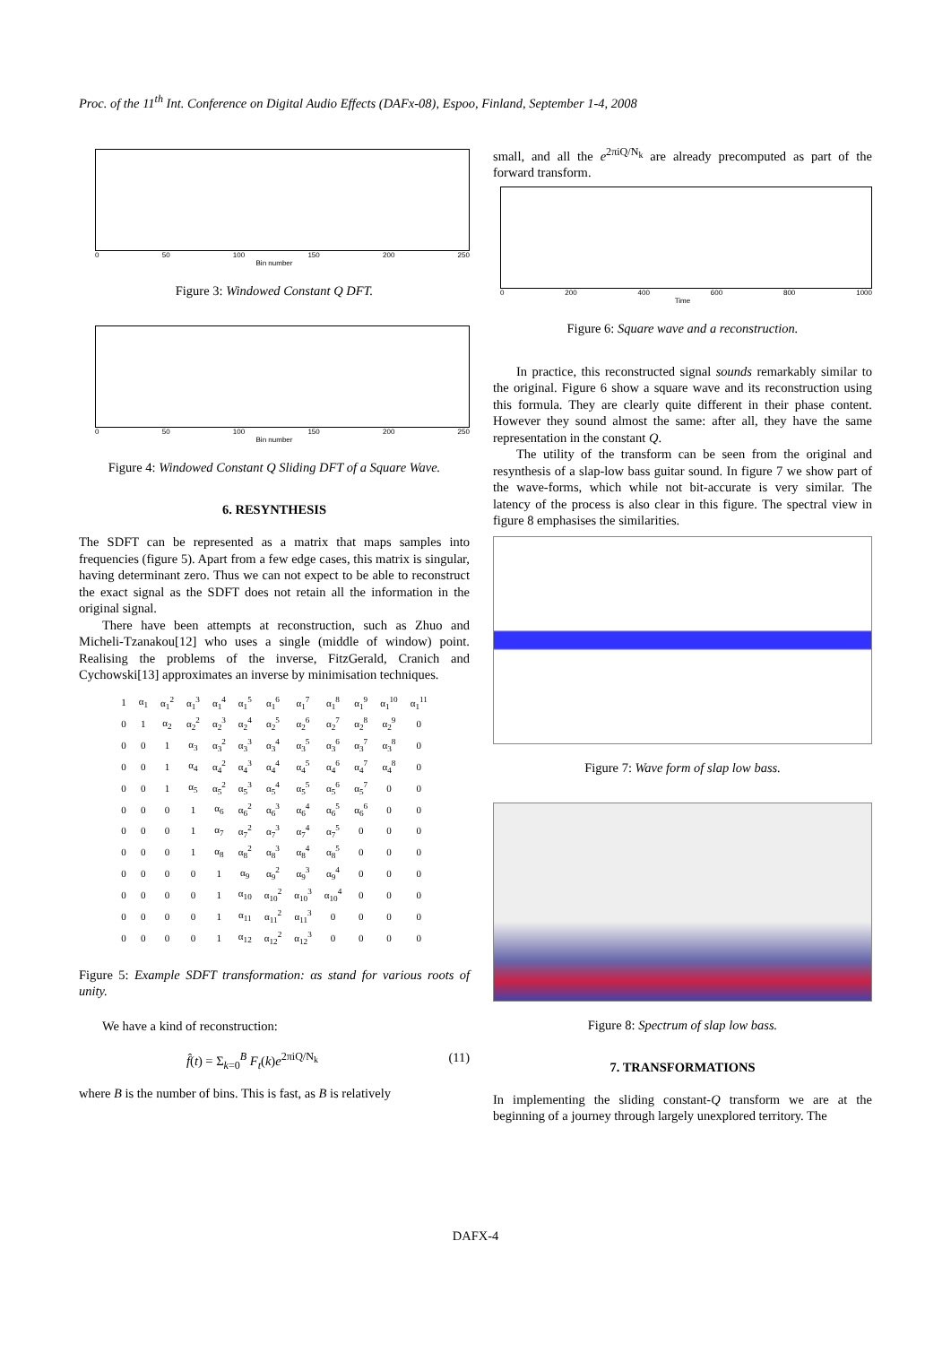Proc. of the 11<sup>th</sup> Int. Conference on Digital Audio Effects (DAFx-08), Espoo, Finland, September 1-4, 2008
0 50 100 150 200 250
Bin number
Figure 3: Windowed Constant Q DFT.
0 50 100 150 200 250
Bin number
Figure 4: Windowed Constant Q Sliding DFT of a Square Wave.
6. RESYNTHESIS
The SDFT can be represented as a matrix that maps samples into frequencies (figure 5). Apart from a few edge cases, this matrix is singular, having determinant zero. Thus we can not expect to be able to reconstruct the exact signal as the SDFT does not retain all the information in the original signal.
There have been attempts at reconstruction, such as Zhuo and Micheli-Tzanakou[12] who uses a single (middle of window) point. Realising the problems of the inverse, FitzGerald, Cranich and Cychowski[13] approximates an inverse by minimisation techniques.
| 1 | α<sub>1</sub> | α<sub>1</sub><sup>2</sup> | α<sub>1</sub><sup>3</sup> | α<sub>1</sub><sup>4</sup> | α<sub>1</sub><sup>5</sup> | α<sub>1</sub><sup>6</sup> | α<sub>1</sub><sup>7</sup> | α<sub>1</sub><sup>8</sup> | α<sub>1</sub><sup>9</sup> | α<sub>1</sub><sup>10</sup> | α<sub>1</sub><sup>11</sup> |
| 0 | 1 | α<sub>2</sub> | α<sub>2</sub><sup>2</sup> | α<sub>2</sub><sup>3</sup> | α<sub>2</sub><sup>4</sup> | α<sub>2</sub><sup>5</sup> | α<sub>2</sub><sup>6</sup> | α<sub>2</sub><sup>7</sup> | α<sub>2</sub><sup>8</sup> | α<sub>2</sub><sup>9</sup> | 0 |
| 0 | 0 | 1 | α<sub>3</sub> | α<sub>3</sub><sup>2</sup> | α<sub>3</sub><sup>3</sup> | α<sub>3</sub><sup>4</sup> | α<sub>3</sub><sup>5</sup> | α<sub>3</sub><sup>6</sup> | α<sub>3</sub><sup>7</sup> | α<sub>3</sub><sup>8</sup> | 0 |
| 0 | 0 | 1 | α<sub>4</sub> | α<sub>4</sub><sup>2</sup> | α<sub>4</sub><sup>3</sup> | α<sub>4</sub><sup>4</sup> | α<sub>4</sub><sup>5</sup> | α<sub>4</sub><sup>6</sup> | α<sub>4</sub><sup>7</sup> | α<sub>4</sub><sup>8</sup> | 0 |
| 0 | 0 | 1 | α<sub>5</sub> | α<sub>5</sub><sup>2</sup> | α<sub>5</sub><sup>3</sup> | α<sub>5</sub><sup>4</sup> | α<sub>5</sub><sup>5</sup> | α<sub>5</sub><sup>6</sup> | α<sub>5</sub><sup>7</sup> | 0 | 0 |
| 0 | 0 | 0 | 1 | α<sub>6</sub> | α<sub>6</sub><sup>2</sup> | α<sub>6</sub><sup>3</sup> | α<sub>6</sub><sup>4</sup> | α<sub>6</sub><sup>5</sup> | α<sub>6</sub><sup>6</sup> | 0 | 0 |
| 0 | 0 | 0 | 1 | α<sub>7</sub> | α<sub>7</sub><sup>2</sup> | α<sub>7</sub><sup>3</sup> | α<sub>7</sub><sup>4</sup> | α<sub>7</sub><sup>5</sup> | 0 | 0 | 0 |
| 0 | 0 | 0 | 1 | α<sub>8</sub> | α<sub>8</sub><sup>2</sup> | α<sub>8</sub><sup>3</sup> | α<sub>8</sub><sup>4</sup> | α<sub>8</sub><sup>5</sup> | 0 | 0 | 0 |
| 0 | 0 | 0 | 0 | 1 | α<sub>9</sub> | α<sub>9</sub><sup>2</sup> | α<sub>9</sub><sup>3</sup> | α<sub>9</sub><sup>4</sup> | 0 | 0 | 0 |
| 0 | 0 | 0 | 0 | 1 | α<sub>10</sub> | α<sub>10</sub><sup>2</sup> | α<sub>10</sub><sup>3</sup> | α<sub>10</sub><sup>4</sup> | 0 | 0 | 0 |
| 0 | 0 | 0 | 0 | 1 | α<sub>11</sub> | α<sub>11</sub><sup>2</sup> | α<sub>11</sub><sup>3</sup> | 0 | 0 | 0 | 0 |
| 0 | 0 | 0 | 0 | 1 | α<sub>12</sub> | α<sub>12</sub><sup>2</sup> | α<sub>12</sub><sup>3</sup> | 0 | 0 | 0 | 0 |
Figure 5: Example SDFT transformation: αs stand for various roots of unity.
We have a kind of reconstruction:
f̂(t) = Σ<sub>k=0</sub><sup>B</sup> F<sub>t</sub>(k)e<sup>2πiQ/N<sub>k</sub></sup> (11)
where B is the number of bins. This is fast, as B is relatively
small, and all the e<sup>2πiQ/N<sub>k</sub></sup> are already precomputed as part of the forward transform.
0 200 400 600 800 1000
Time
Figure 6: Square wave and a reconstruction.
In practice, this reconstructed signal sounds remarkably similar to the original. Figure 6 show a square wave and its reconstruction using this formula. They are clearly quite different in their phase content. However they sound almost the same: after all, they have the same representation in the constant Q.
The utility of the transform can be seen from the original and resynthesis of a slap-low bass guitar sound. In figure 7 we show part of the wave-forms, which while not bit-accurate is very similar. The latency of the process is also clear in this figure. The spectral view in figure 8 emphasises the similarities.
Figure 7: Wave form of slap low bass.
Figure 8: Spectrum of slap low bass.
7. TRANSFORMATIONS
In implementing the sliding constant-Q transform we are at the beginning of a journey through largely unexplored territory. The
DAFX-4